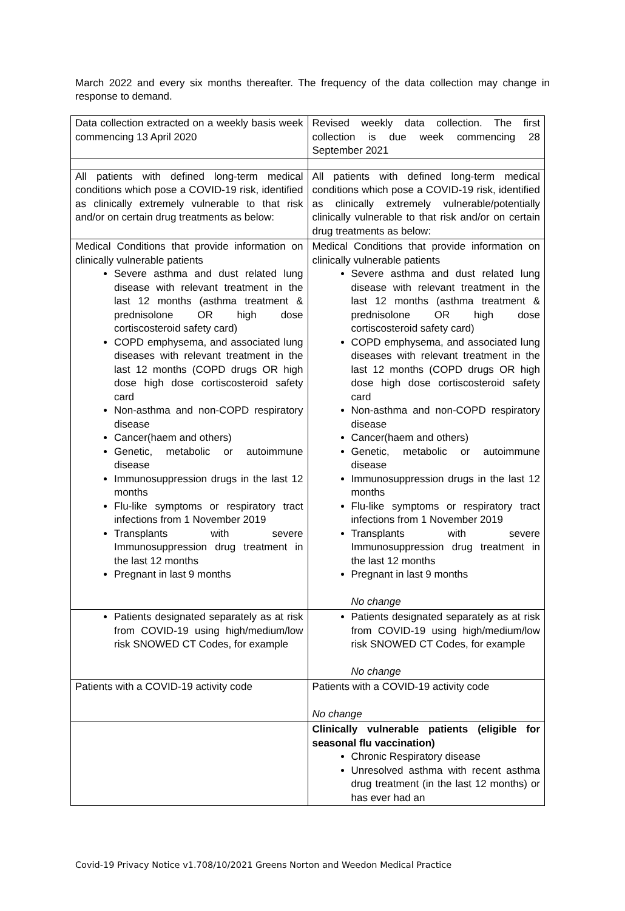March 2022 and every six months thereafter. The frequency of the data collection may change in response to demand.
| Data collection extracted on a weekly basis week commencing 13 April 2020 | Revised weekly data collection. The first collection is due week commencing 28 September 2021 |
| All patients with defined long-term medical conditions which pose a COVID-19 risk, identified as clinically extremely vulnerable to that risk and/or on certain drug treatments as below: | All patients with defined long-term medical conditions which pose a COVID-19 risk, identified as clinically extremely vulnerable/potentially clinically vulnerable to that risk and/or on certain drug treatments as below: |
| Medical Conditions that provide information on clinically vulnerable patients Severe asthma and dust related lung disease with relevant treatment in the last 12 months (asthma treatment & prednisolone OR high dose cortiscosteroid safety card) COPD emphysema, and associated lung diseases with relevant treatment in the last 12 months (COPD drugs OR high dose high dose cortiscosteroid safety card Non-asthma and non-COPD respiratory disease Cancer(haem and others) Genetic, metabolic or autoimmune disease Immunosuppression drugs in the last 12 months Flu-like symptoms or respiratory tract infections from 1 November 2019 Transplants with severe Immunosuppression drug treatment in the last 12 months Pregnant in last 9 months | Medical Conditions that provide information on clinically vulnerable patients Severe asthma and dust related lung disease with relevant treatment in the last 12 months (asthma treatment & prednisolone OR high dose cortiscosteroid safety card) COPD emphysema, and associated lung diseases with relevant treatment in the last 12 months (COPD drugs OR high dose high dose cortiscosteroid safety card Non-asthma and non-COPD respiratory disease Cancer(haem and others) Genetic, metabolic or autoimmune disease Immunosuppression drugs in the last 12 months Flu-like symptoms or respiratory tract infections from 1 November 2019 Transplants with severe Immunosuppression drug treatment in the last 12 months Pregnant in last 9 months No change |
| Patients designated separately as at risk from COVID-19 using high/medium/low risk SNOWED CT Codes, for example | Patients designated separately as at risk from COVID-19 using high/medium/low risk SNOWED CT Codes, for example No change |
| Patients with a COVID-19 activity code | Patients with a COVID-19 activity code No change |
| | Clinically vulnerable patients (eligible for seasonal flu vaccination) Chronic Respiratory disease Unresolved asthma with recent asthma drug treatment (in the last 12 months) or has ever had an |
Covid-19 Privacy Notice v1.708/10/2021 Greens Norton and Weedon Medical Practice